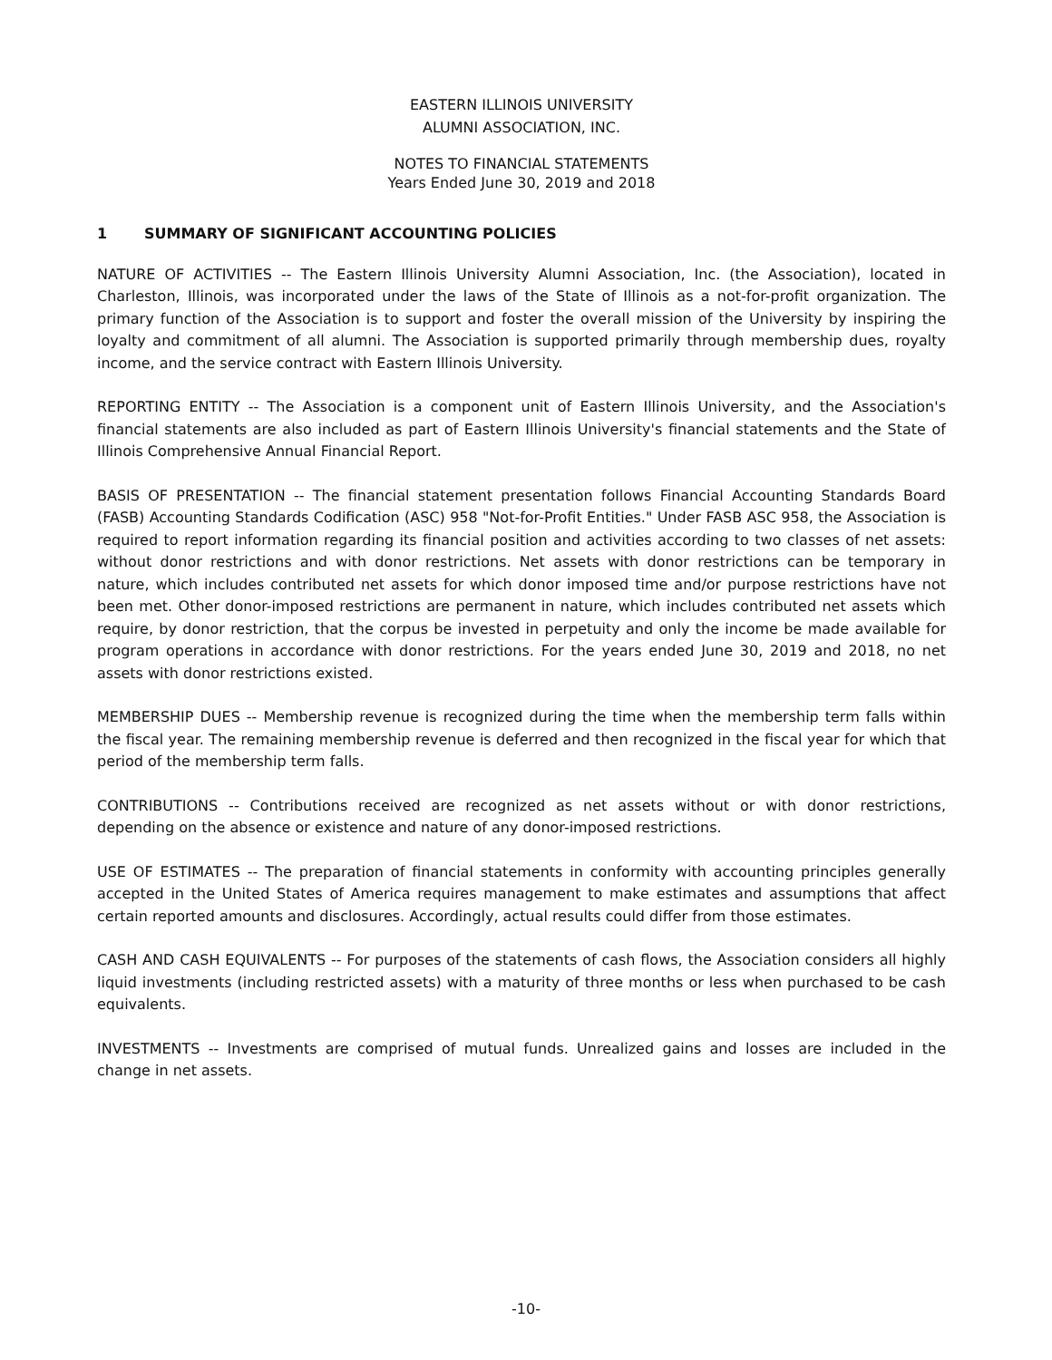EASTERN ILLINOIS UNIVERSITY
ALUMNI ASSOCIATION, INC.
NOTES TO FINANCIAL STATEMENTS
Years Ended June 30, 2019 and 2018
1 SUMMARY OF SIGNIFICANT ACCOUNTING POLICIES
NATURE OF ACTIVITIES -- The Eastern Illinois University Alumni Association, Inc. (the Association), located in Charleston, Illinois, was incorporated under the laws of the State of Illinois as a not-for-profit organization. The primary function of the Association is to support and foster the overall mission of the University by inspiring the loyalty and commitment of all alumni. The Association is supported primarily through membership dues, royalty income, and the service contract with Eastern Illinois University.
REPORTING ENTITY -- The Association is a component unit of Eastern Illinois University, and the Association's financial statements are also included as part of Eastern Illinois University's financial statements and the State of Illinois Comprehensive Annual Financial Report.
BASIS OF PRESENTATION -- The financial statement presentation follows Financial Accounting Standards Board (FASB) Accounting Standards Codification (ASC) 958 "Not-for-Profit Entities." Under FASB ASC 958, the Association is required to report information regarding its financial position and activities according to two classes of net assets: without donor restrictions and with donor restrictions. Net assets with donor restrictions can be temporary in nature, which includes contributed net assets for which donor imposed time and/or purpose restrictions have not been met. Other donor-imposed restrictions are permanent in nature, which includes contributed net assets which require, by donor restriction, that the corpus be invested in perpetuity and only the income be made available for program operations in accordance with donor restrictions. For the years ended June 30, 2019 and 2018, no net assets with donor restrictions existed.
MEMBERSHIP DUES -- Membership revenue is recognized during the time when the membership term falls within the fiscal year. The remaining membership revenue is deferred and then recognized in the fiscal year for which that period of the membership term falls.
CONTRIBUTIONS -- Contributions received are recognized as net assets without or with donor restrictions, depending on the absence or existence and nature of any donor-imposed restrictions.
USE OF ESTIMATES -- The preparation of financial statements in conformity with accounting principles generally accepted in the United States of America requires management to make estimates and assumptions that affect certain reported amounts and disclosures. Accordingly, actual results could differ from those estimates.
CASH AND CASH EQUIVALENTS -- For purposes of the statements of cash flows, the Association considers all highly liquid investments (including restricted assets) with a maturity of three months or less when purchased to be cash equivalents.
INVESTMENTS -- Investments are comprised of mutual funds. Unrealized gains and losses are included in the change in net assets.
-10-